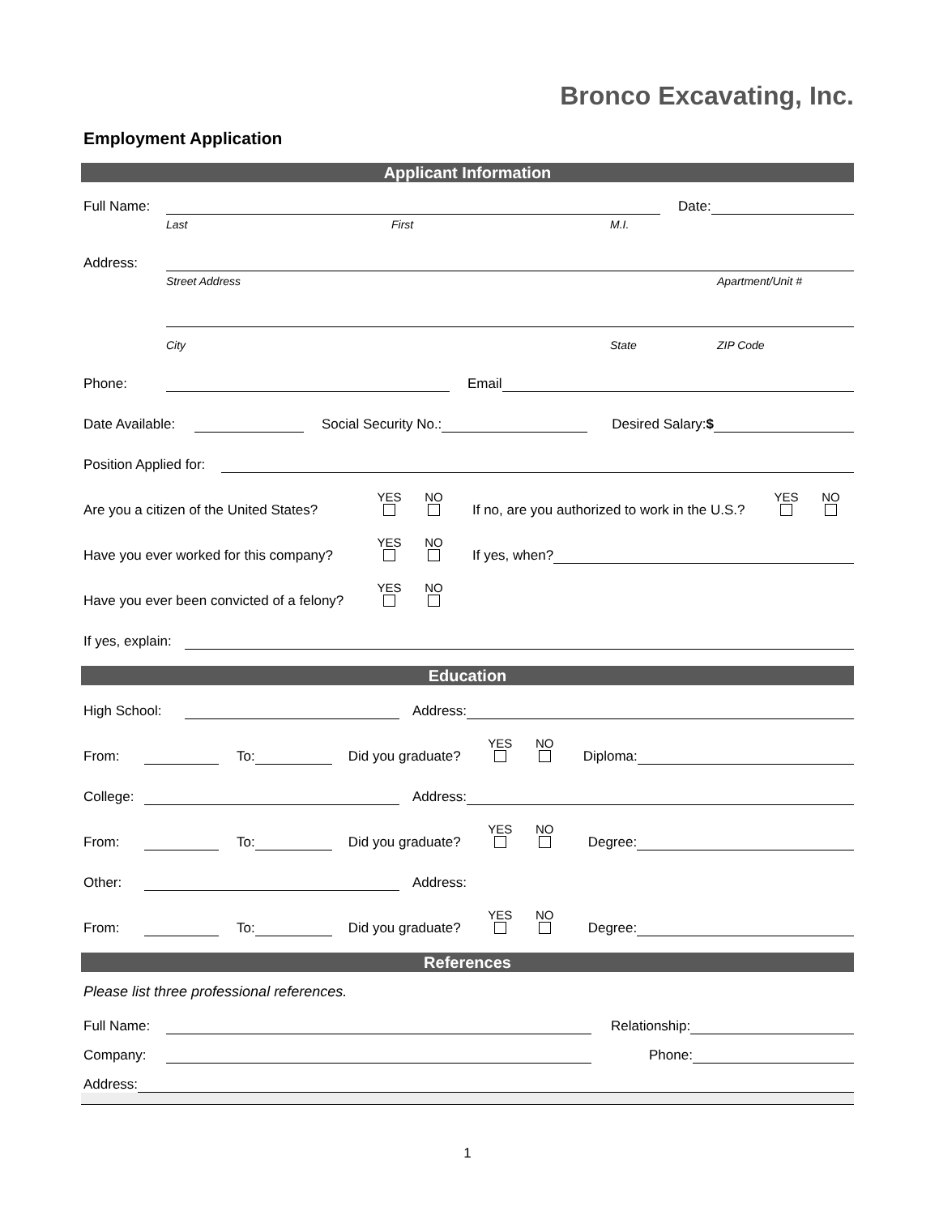Bronco Excavating, Inc.
Employment Application
Applicant Information
Full Name:
Date:
Last First M.I.
Address:
Street Address Apartment/Unit #
City State ZIP Code
Phone:
Email
Date Available:
Social Security No.:
Desired Salary:$
Position Applied for:
Are you a citizen of the United States? YES
NO
If no, are you authorized to work in the U.S.? YES
NO
Have you ever worked for this company? YES
NO
If yes, when?
Have you ever been convicted of a felony? YES
NO
If yes, explain:
Education
High School:
Address:
From:
To:
Did you graduate? YES
NO
Diploma:
College:
Address:
From:
To:
Did you graduate? YES
NO
Degree:
Other:
Address:
From:
To:
Did you graduate? YES
NO
Degree:
References
Please list three professional references.
Full Name:
Relationship:
Company:
Phone:
Address:
1